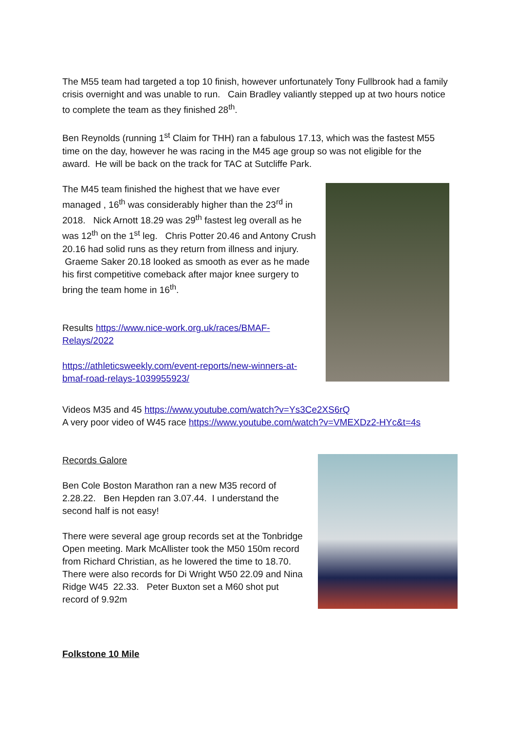The M55 team had targeted a top 10 finish, however unfortunately Tony Fullbrook had a family crisis overnight and was unable to run. Cain Bradley valiantly stepped up at two hours notice to complete the team as they finished 28<sup>th</sup>.
Ben Reynolds (running 1<sup>st</sup> Claim for THH) ran a fabulous 17.13, which was the fastest M55 time on the day, however he was racing in the M45 age group so was not eligible for the award. He will be back on the track for TAC at Sutcliffe Park.
The M45 team finished the highest that we have ever managed , 16<sup>th</sup> was considerably higher than the 23<sup>rd</sup> in 2018. Nick Arnott 18.29 was 29<sup>th</sup> fastest leg overall as he was 12<sup>th</sup> on the 1<sup>st</sup> leg. Chris Potter 20.46 and Antony Crush 20.16 had solid runs as they return from illness and injury. Graeme Saker 20.18 looked as smooth as ever as he made his first competitive comeback after major knee surgery to bring the team home in 16<sup>th</sup>.
Results https://www.nice-work.org.uk/races/BMAF-Relays/2022
https://athleticsweekly.com/event-reports/new-winners-at-bmaf-road-relays-1039955923/
Videos M35 and 45 https://www.youtube.com/watch?v=Ys3Ce2XS6rQ
A very poor video of W45 race https://www.youtube.com/watch?v=VMEXDz2-HYc&t=4s
Records Galore
Ben Cole Boston Marathon ran a new M35 record of 2.28.22. Ben Hepden ran 3.07.44. I understand the second half is not easy!
There were several age group records set at the Tonbridge Open meeting. Mark McAllister took the M50 150m record from Richard Christian, as he lowered the time to 18.70. There were also records for Di Wright W50 22.09 and Nina Ridge W45 22.33. Peter Buxton set a M60 shot put record of 9.92m
Folkstone 10 Mile